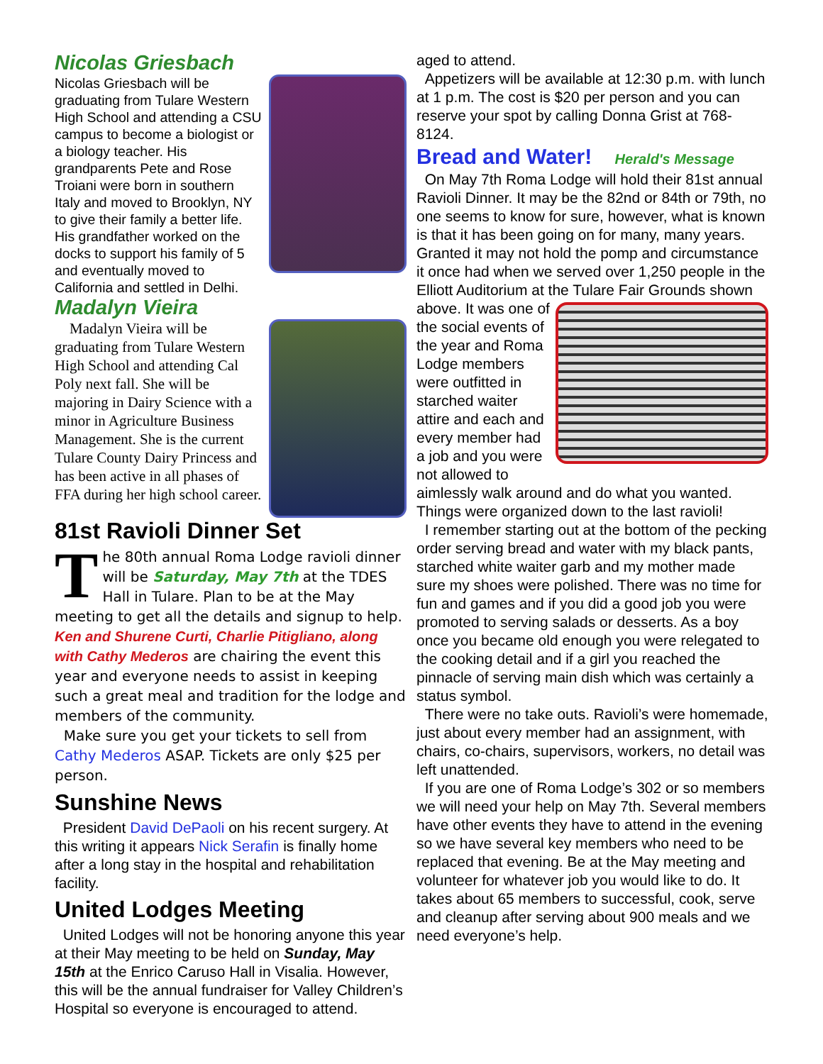Nicolas Griesbach
Nicolas Griesbach will be graduating from Tulare Western High School and attending a CSU campus to become a biologist or a biology teacher. His grandparents Pete and Rose Troiani were born in southern Italy and moved to Brooklyn, NY to give their family a better life. His grandfather worked on the docks to support his family of 5 and eventually moved to California and settled in Delhi.
Madalyn Vieira
Madalyn Vieira will be graduating from Tulare Western High School and attending Cal Poly next fall. She will be majoring in Dairy Science with a minor in Agriculture Business Management. She is the current Tulare County Dairy Princess and has been active in all phases of FFA during her high school career.
81st Ravioli Dinner Set
The 80th annual Roma Lodge ravioli dinner will be Saturday, May 7th at the TDES Hall in Tulare. Plan to be at the May meeting to get all the details and signup to help. Ken and Shurene Curti, Charlie Pitigliano, along with Cathy Mederos are chairing the event this year and everyone needs to assist in keeping such a great meal and tradition for the lodge and members of the community.
Make sure you get your tickets to sell from Cathy Mederos ASAP. Tickets are only $25 per person.
Sunshine News
President David DePaoli on his recent surgery. At this writing it appears Nick Serafin is finally home after a long stay in the hospital and rehabilitation facility.
United Lodges Meeting
United Lodges will not be honoring anyone this year at their May meeting to be held on Sunday, May 15th at the Enrico Caruso Hall in Visalia. However, this will be the annual fundraiser for Valley Children’s Hospital so everyone is encouraged to attend.
aged to attend.
Appetizers will be available at 12:30 p.m. with lunch at 1 p.m. The cost is $20 per person and you can reserve your spot by calling Donna Grist at 768-8124.
Bread and Water! Herald's Message
On May 7th Roma Lodge will hold their 81st annual Ravioli Dinner. It may be the 82nd or 84th or 79th, no one seems to know for sure, however, what is known is that it has been going on for many, many years. Granted it may not hold the pomp and circumstance it once had when we served over 1,250 people in the Elliott Auditorium at the Tulare Fair Grounds shown above. It was one of the social events of the year and Roma Lodge members were outfitted in starched waiter attire and each and every member had a job and you were not allowed to aimlessly walk around and do what you wanted. Things were organized down to the last ravioli!
I remember starting out at the bottom of the pecking order serving bread and water with my black pants, starched white waiter garb and my mother made sure my shoes were polished. There was no time for fun and games and if you did a good job you were promoted to serving salads or desserts. As a boy once you became old enough you were relegated to the cooking detail and if a girl you reached the pinnacle of serving main dish which was certainly a status symbol.
There were no take outs. Ravioli’s were homemade, just about every member had an assignment, with chairs, co-chairs, supervisors, workers, no detail was left unattended.
If you are one of Roma Lodge’s 302 or so members we will need your help on May 7th. Several members have other events they have to attend in the evening so we have several key members who need to be replaced that evening. Be at the May meeting and volunteer for whatever job you would like to do. It takes about 65 members to successful, cook, serve and cleanup after serving about 900 meals and we need everyone’s help.